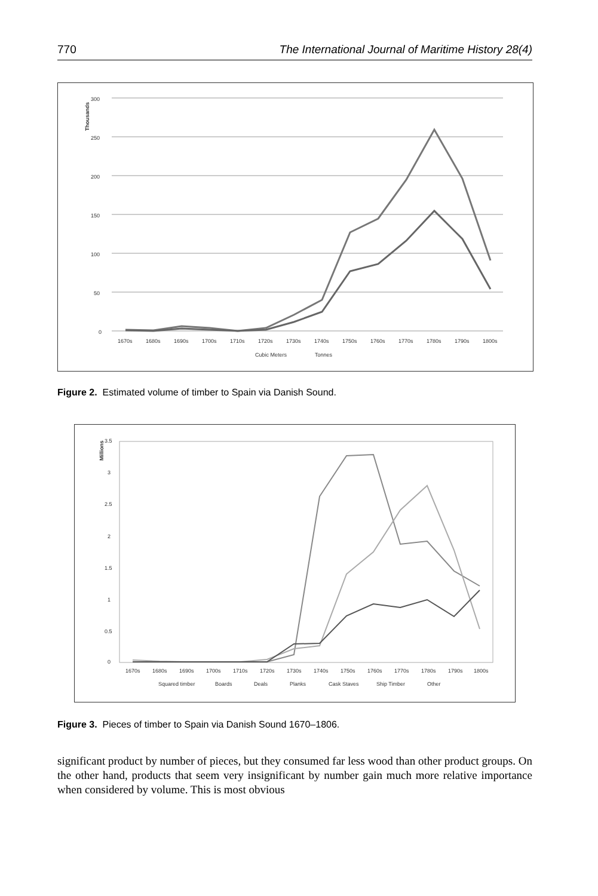770 The International Journal of Maritime History 28(4)
300
250
200
150
100
50
0
Thousands
1670s
1680s
1690s
1700s
1710s
1720s
1730s
1740s
1750s
1760s
1770s
1780s
1790s
1800s
Cubic Meters
Tonnes
Figure 2. Estimated volume of timber to Spain via Danish Sound.
3.5
3
2.5
2
1.5
1
0.5
0
Millions
1670s
1680s
1690s
1700s
1710s
1720s
1730s
1740s
1750s
1760s
1770s
1780s
1790s
1800s
Squared timber
Boards
Deals
Planks
Cask Staves
Ship Timber
Other
Figure 3. Pieces of timber to Spain via Danish Sound 1670–1806.
significant product by number of pieces, but they consumed far less wood than other product groups. On the other hand, products that seem very insignificant by number gain much more relative importance when considered by volume. This is most obvious